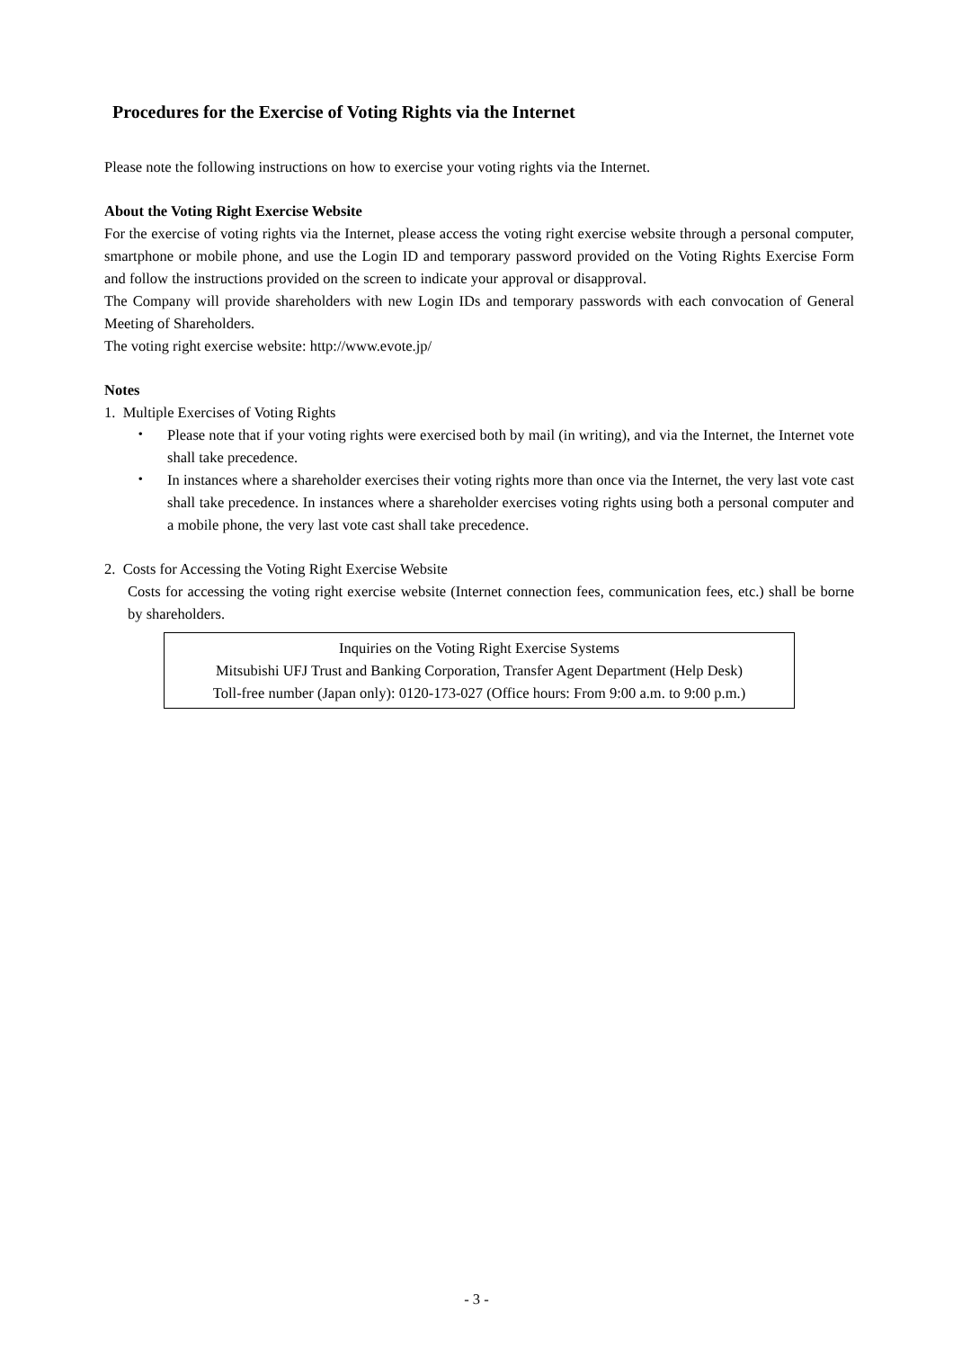Procedures for the Exercise of Voting Rights via the Internet
Please note the following instructions on how to exercise your voting rights via the Internet.
About the Voting Right Exercise Website
For the exercise of voting rights via the Internet, please access the voting right exercise website through a personal computer, smartphone or mobile phone, and use the Login ID and temporary password provided on the Voting Rights Exercise Form and follow the instructions provided on the screen to indicate your approval or disapproval.
The Company will provide shareholders with new Login IDs and temporary passwords with each convocation of General Meeting of Shareholders.
The voting right exercise website: http://www.evote.jp/
Notes
1. Multiple Exercises of Voting Rights
・ Please note that if your voting rights were exercised both by mail (in writing), and via the Internet, the Internet vote shall take precedence.
・ In instances where a shareholder exercises their voting rights more than once via the Internet, the very last vote cast shall take precedence. In instances where a shareholder exercises voting rights using both a personal computer and a mobile phone, the very last vote cast shall take precedence.
2. Costs for Accessing the Voting Right Exercise Website
Costs for accessing the voting right exercise website (Internet connection fees, communication fees, etc.) shall be borne by shareholders.
Inquiries on the Voting Right Exercise Systems
Mitsubishi UFJ Trust and Banking Corporation, Transfer Agent Department (Help Desk)
Toll-free number (Japan only): 0120-173-027 (Office hours: From 9:00 a.m. to 9:00 p.m.)
- 3 -